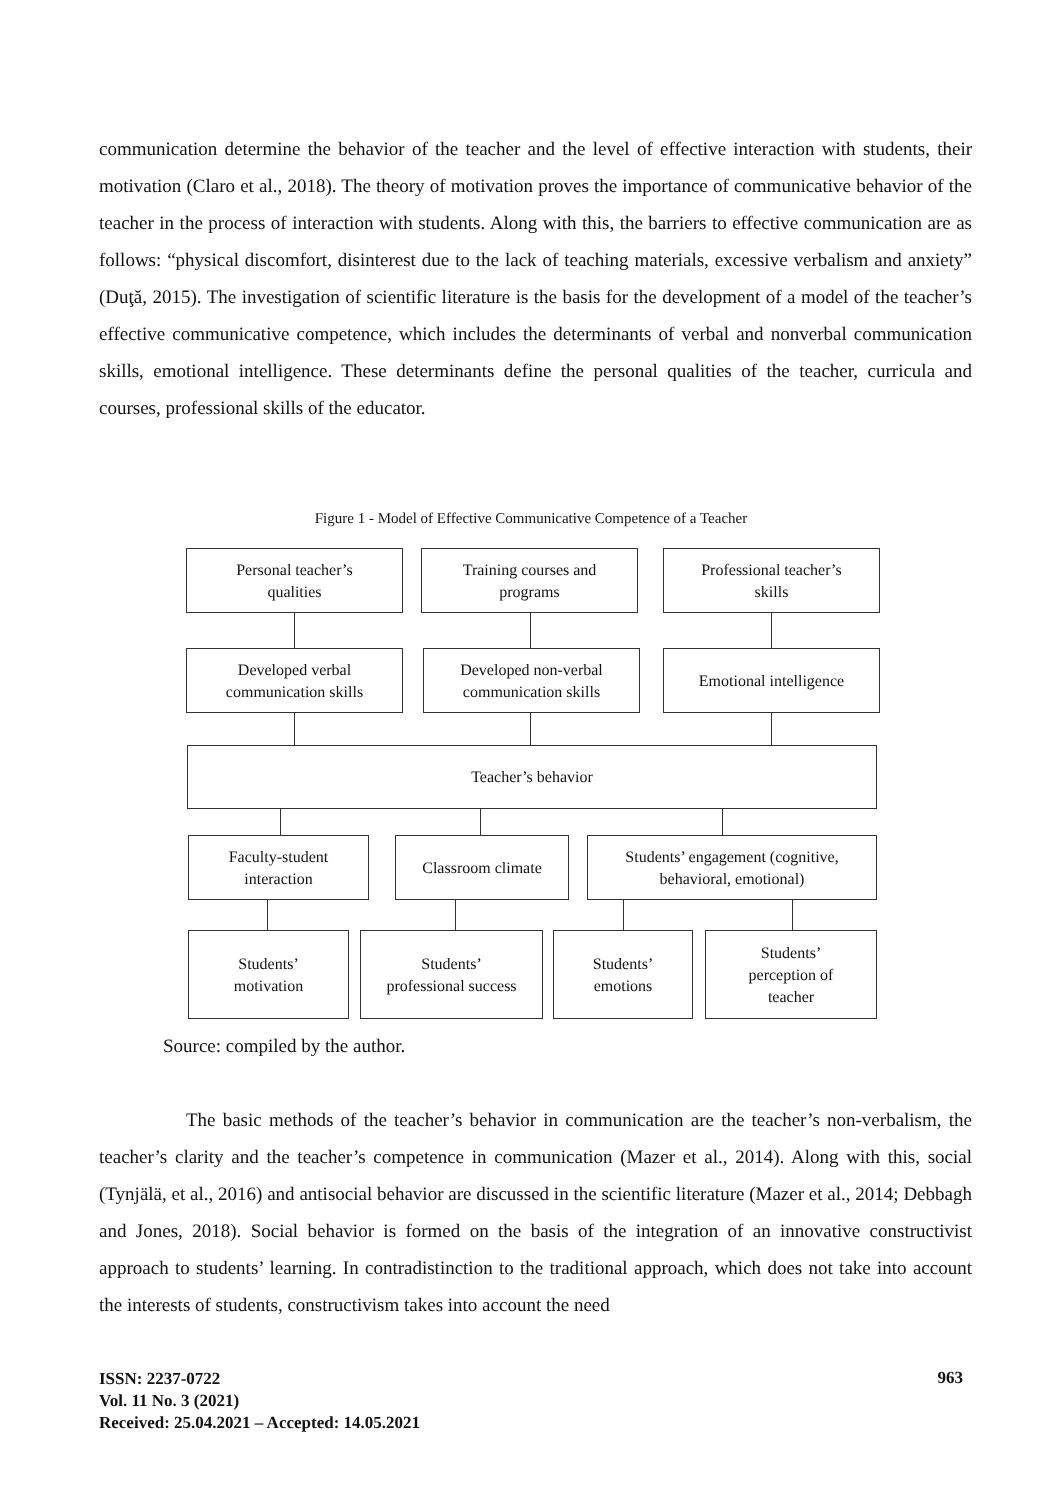communication determine the behavior of the teacher and the level of effective interaction with students, their motivation (Claro et al., 2018). The theory of motivation proves the importance of communicative behavior of the teacher in the process of interaction with students. Along with this, the barriers to effective communication are as follows: “physical discomfort, disinterest due to the lack of teaching materials, excessive verbalism and anxiety” (Duţă, 2015). The investigation of scientific literature is the basis for the development of a model of the teacher’s effective communicative competence, which includes the determinants of verbal and nonverbal communication skills, emotional intelligence. These determinants define the personal qualities of the teacher, curricula and courses, professional skills of the educator.
Figure 1 - Model of Effective Communicative Competence of a Teacher
Personal teacher’s
qualities
Training courses and
programs
Professional teacher’s
skills
Developed verbal
communication skills
Developed non-verbal
communication skills
Emotional intelligence
Teacher’s behavior
Faculty-student
interaction
Classroom climate
Students’ engagement (cognitive,
behavioral, emotional)
Students’
motivation
Students’
professional success
Students’
emotions
Students’
perception of
teacher
Source: compiled by the author.
The basic methods of the teacher’s behavior in communication are the teacher’s non-verbalism, the teacher’s clarity and the teacher’s competence in communication (Mazer et al., 2014). Along with this, social (Tynjälä, et al., 2016) and antisocial behavior are discussed in the scientific literature (Mazer et al., 2014; Debbagh and Jones, 2018). Social behavior is formed on the basis of the integration of an innovative constructivist approach to students’ learning. In contradistinction to the traditional approach, which does not take into account the interests of students, constructivism takes into account the need
ISSN: 2237-0722
Vol. 11 No. 3 (2021)
Received: 25.04.2021 – Accepted: 14.05.2021
963